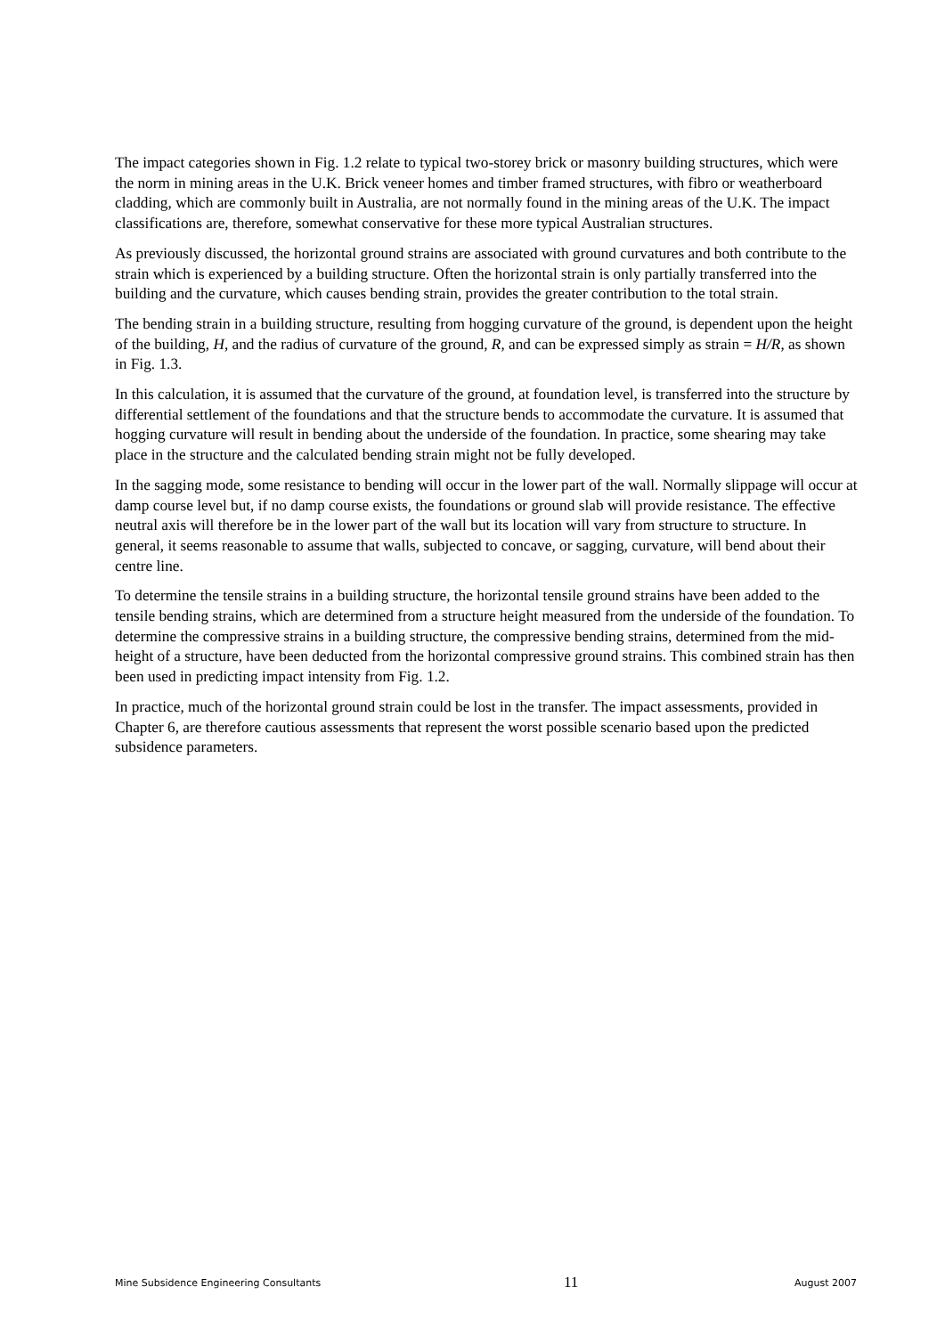The impact categories shown in Fig. 1.2 relate to typical two-storey brick or masonry building structures, which were the norm in mining areas in the U.K. Brick veneer homes and timber framed structures, with fibro or weatherboard cladding, which are commonly built in Australia, are not normally found in the mining areas of the U.K. The impact classifications are, therefore, somewhat conservative for these more typical Australian structures.
As previously discussed, the horizontal ground strains are associated with ground curvatures and both contribute to the strain which is experienced by a building structure. Often the horizontal strain is only partially transferred into the building and the curvature, which causes bending strain, provides the greater contribution to the total strain.
The bending strain in a building structure, resulting from hogging curvature of the ground, is dependent upon the height of the building, H, and the radius of curvature of the ground, R, and can be expressed simply as strain = H/R, as shown in Fig. 1.3.
In this calculation, it is assumed that the curvature of the ground, at foundation level, is transferred into the structure by differential settlement of the foundations and that the structure bends to accommodate the curvature. It is assumed that hogging curvature will result in bending about the underside of the foundation. In practice, some shearing may take place in the structure and the calculated bending strain might not be fully developed.
In the sagging mode, some resistance to bending will occur in the lower part of the wall. Normally slippage will occur at damp course level but, if no damp course exists, the foundations or ground slab will provide resistance. The effective neutral axis will therefore be in the lower part of the wall but its location will vary from structure to structure. In general, it seems reasonable to assume that walls, subjected to concave, or sagging, curvature, will bend about their centre line.
To determine the tensile strains in a building structure, the horizontal tensile ground strains have been added to the tensile bending strains, which are determined from a structure height measured from the underside of the foundation. To determine the compressive strains in a building structure, the compressive bending strains, determined from the mid-height of a structure, have been deducted from the horizontal compressive ground strains. This combined strain has then been used in predicting impact intensity from Fig. 1.2.
In practice, much of the horizontal ground strain could be lost in the transfer. The impact assessments, provided in Chapter 6, are therefore cautious assessments that represent the worst possible scenario based upon the predicted subsidence parameters.
Mine Subsidence Engineering Consultants 11 August 2007